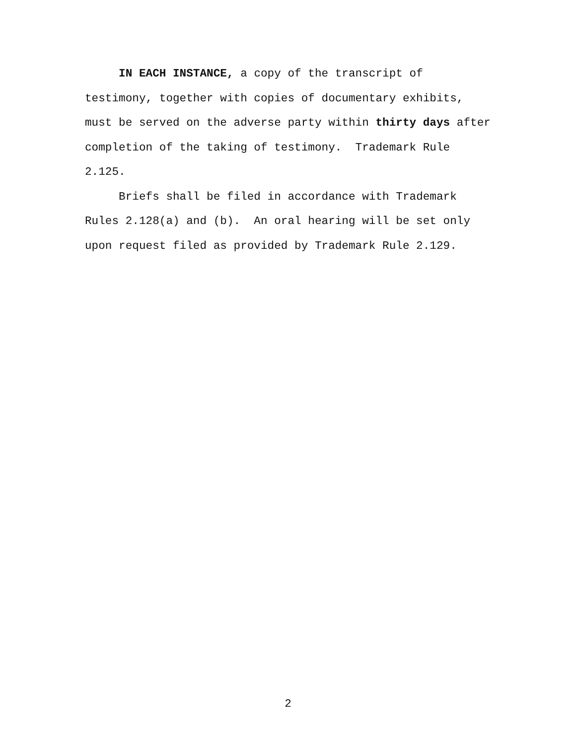IN EACH INSTANCE, a copy of the transcript of
testimony, together with copies of documentary exhibits,
must be served on the adverse party within thirty days after
completion of the taking of testimony. Trademark Rule
2.125.
Briefs shall be filed in accordance with Trademark
Rules 2.128(a) and (b). An oral hearing will be set only
upon request filed as provided by Trademark Rule 2.129.
2